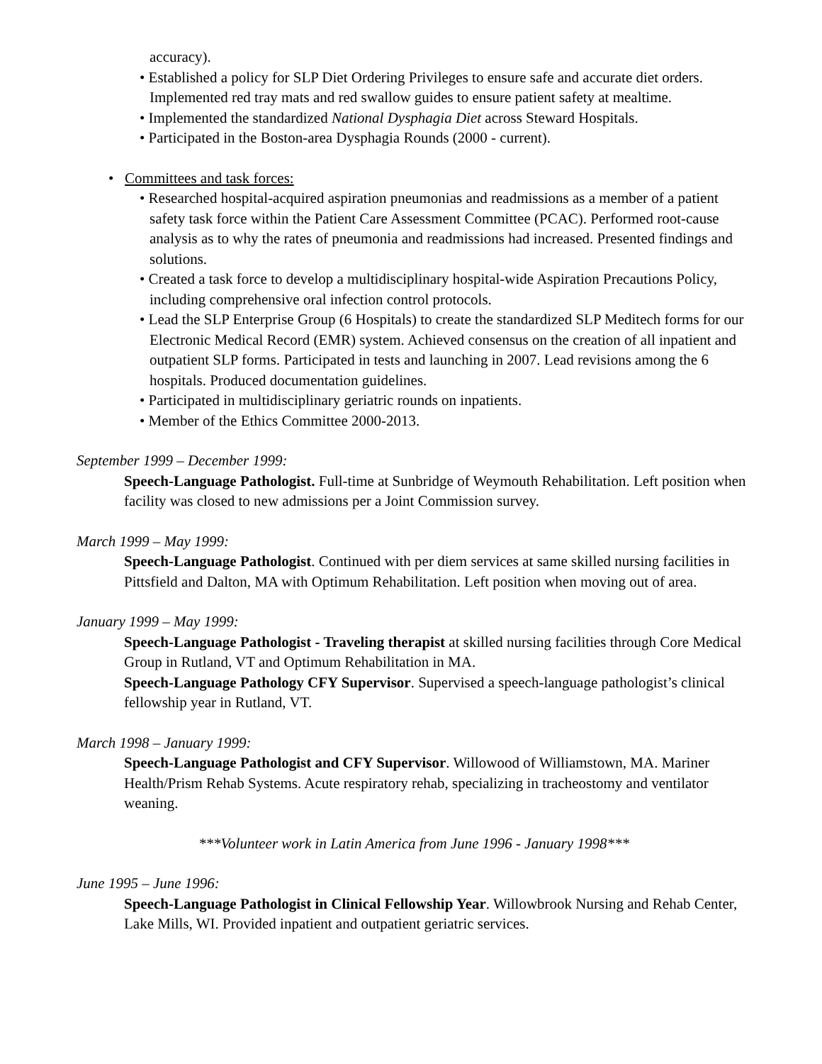accuracy).
• Established a policy for SLP Diet Ordering Privileges to ensure safe and accurate diet orders. Implemented red tray mats and red swallow guides to ensure patient safety at mealtime.
• Implemented the standardized National Dysphagia Diet across Steward Hospitals.
• Participated in the Boston-area Dysphagia Rounds (2000 - current).
• Committees and task forces:
• Researched hospital-acquired aspiration pneumonias and readmissions as a member of a patient safety task force within the Patient Care Assessment Committee (PCAC). Performed root-cause analysis as to why the rates of pneumonia and readmissions had increased. Presented findings and solutions.
• Created a task force to develop a multidisciplinary hospital-wide Aspiration Precautions Policy, including comprehensive oral infection control protocols.
• Lead the SLP Enterprise Group (6 Hospitals) to create the standardized SLP Meditech forms for our Electronic Medical Record (EMR) system. Achieved consensus on the creation of all inpatient and outpatient SLP forms. Participated in tests and launching in 2007. Lead revisions among the 6 hospitals. Produced documentation guidelines.
• Participated in multidisciplinary geriatric rounds on inpatients.
• Member of the Ethics Committee 2000-2013.
September 1999 – December 1999:
Speech-Language Pathologist. Full-time at Sunbridge of Weymouth Rehabilitation. Left position when facility was closed to new admissions per a Joint Commission survey.
March 1999 – May 1999:
Speech-Language Pathologist. Continued with per diem services at same skilled nursing facilities in Pittsfield and Dalton, MA with Optimum Rehabilitation. Left position when moving out of area.
January 1999 – May 1999:
Speech-Language Pathologist - Traveling therapist at skilled nursing facilities through Core Medical Group in Rutland, VT and Optimum Rehabilitation in MA.
Speech-Language Pathology CFY Supervisor. Supervised a speech-language pathologist’s clinical fellowship year in Rutland, VT.
March 1998 – January 1999:
Speech-Language Pathologist and CFY Supervisor. Willowood of Williamstown, MA. Mariner Health/Prism Rehab Systems. Acute respiratory rehab, specializing in tracheostomy and ventilator weaning.
***Volunteer work in Latin America from June 1996 - January 1998***
June 1995 – June 1996:
Speech-Language Pathologist in Clinical Fellowship Year. Willowbrook Nursing and Rehab Center, Lake Mills, WI. Provided inpatient and outpatient geriatric services.